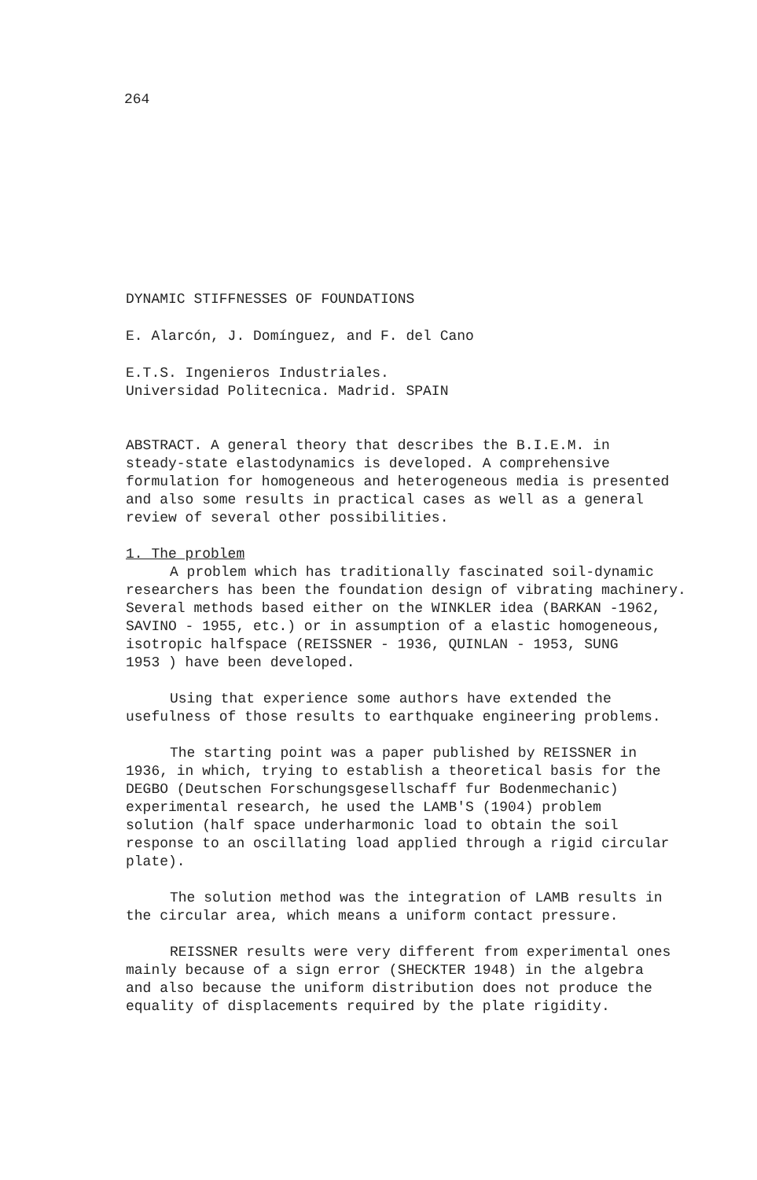264
DYNAMIC STIFFNESSES OF FOUNDATIONS
E. Alarcón, J. Domínguez, and F. del Cano
E.T.S. Ingenieros Industriales.
Universidad Politecnica. Madrid. SPAIN
ABSTRACT. A general theory that describes the B.I.E.M. in
steady-state elastodynamics is developed. A comprehensive
formulation for homogeneous and heterogeneous media is presented
and also some results in practical cases as well as a general
review of several other possibilities.
1. The problem
A problem which has traditionally fascinated soil-dynamic
researchers has been the foundation design of vibrating machinery.
Several methods based either on the WINKLER idea (BARKAN -1962,
SAVINO - 1955, etc.) or in assumption of a elastic homogeneous,
isotropic halfspace (REISSNER - 1936, QUINLAN - 1953, SUNG
1953 ) have been developed.
Using that experience some authors have extended the
usefulness of those results to earthquake engineering problems.
The starting point was a paper published by REISSNER in
1936, in which, trying to establish a theoretical basis for the
DEGBO (Deutschen Forschungsgesellschaff fur Bodenmechanic)
experimental research, he used the LAMB'S (1904) problem
solution (half space underharmonic load to obtain the soil
response to an oscillating load applied through a rigid circular
plate).
The solution method was the integration of LAMB results in
the circular area, which means a uniform contact pressure.
REISSNER results were very different from experimental ones
mainly because of a sign error (SHECKTER 1948) in the algebra
and also because the uniform distribution does not produce the
equality of displacements required by the plate rigidity.